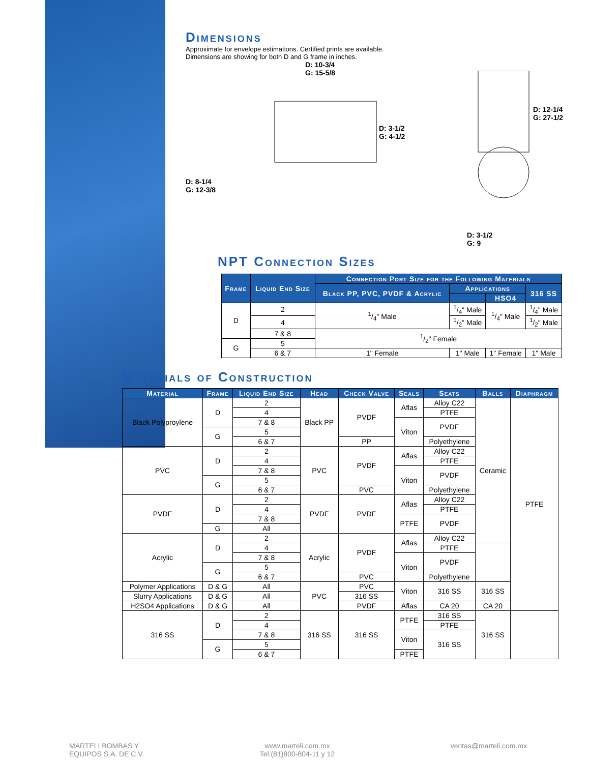Dimensions
Approximate for envelope estimations. Certified prints are available.
Dimensions are showing for both D and G frame in inches.
D: 10-3/4
G: 15-5/8
D: 3-1/2
G: 4-1/2
D: 8-1/4
G: 12-3/8
D: 12-1/4
G: 27-1/2
D: 3-1/2
G: 9
NPT Connection Sizes
| Frame | Liquid End Size | Connection Port Size for the Following Materials | | | |
| --- | --- | --- | --- | --- | --- |
| | | Black PP, PVC, PVDF & Acrylic | Applications | | 316 SS |
| | | | | HSO4 | |
| D | 2 | 1/4" Male | 1/4" Male | 1/4" Male | 1/4" Male |
| | 4 | | 1/2" Male | | 1/2" Male |
| | 7 & 8 | 1/2" Female | | | |
| G | 5 | | | | |
| | 6 & 7 | 1" Female | 1" Male | 1" Female | 1" Male |
Materials of Construction
| Material | Frame | Liquid End Size | Head | Check Valve | Seals | Seats | Balls | Diaphragm |
| --- | --- | --- | --- | --- | --- | --- | --- | --- |
| Black Polyproylene | D | 2 | Black PP | PVDF | Aflas | Alloy C22 | Ceramic | PTFE |
| | | 4 | | | | PTFE | | |
| | | 7 & 8 | | | Viton | PVDF | | |
| | G | 5 | | | | | | |
| | | 6 & 7 | | PP | | Polyethylene | | |
| PVC | D | 2 | PVC | PVDF | Aflas | Alloy C22 | | |
| | | 4 | | | | PTFE | | |
| | | 7 & 8 | | | Viton | PVDF | | |
| | G | 5 | | | | | | |
| | | 6 & 7 | | PVC | | Polyethylene | | |
| PVDF | D | 2 | PVDF | PVDF | Aflas | Alloy C22 | | |
| | | 4 | | | | PTFE | | |
| | | 7 & 8 | | | PTFE | PVDF | | |
| | G | All | | | | | | |
| Acrylic | D | 2 | Acrylic | PVDF | Aflas | Alloy C22 | | |
| | | 4 | | | | PTFE | | |
| | | 7 & 8 | | | Viton | PVDF | | |
| | G | 5 | | | | | | |
| | | 6 & 7 | | PVC | | Polyethylene | | |
| Polymer Applications | D & G | All | PVC | PVC | Viton | 316 SS | 316 SS | |
| Slurry Applications | D & G | All | | 316 SS | | | | |
| H2SO4 Applications | D & G | All | | PVDF | Aflas | CA 20 | CA 20 | |
| 316 SS | D | 2 | 316 SS | 316 SS | PTFE | 316 SS | 316 SS | |
| | | 4 | | | | PTFE | | |
| | | 7 & 8 | | | Viton | 316 SS | | |
| | G | 5 | | | | | | |
| | | 6 & 7 | | | PTFE | | | |
MARTELI BOMBAS Y
EQUIPOS S.A. DE C.V.
www.marteli.com.mx
Tel.(81)800-804-11 y 12
ventas@marteli.com.mx